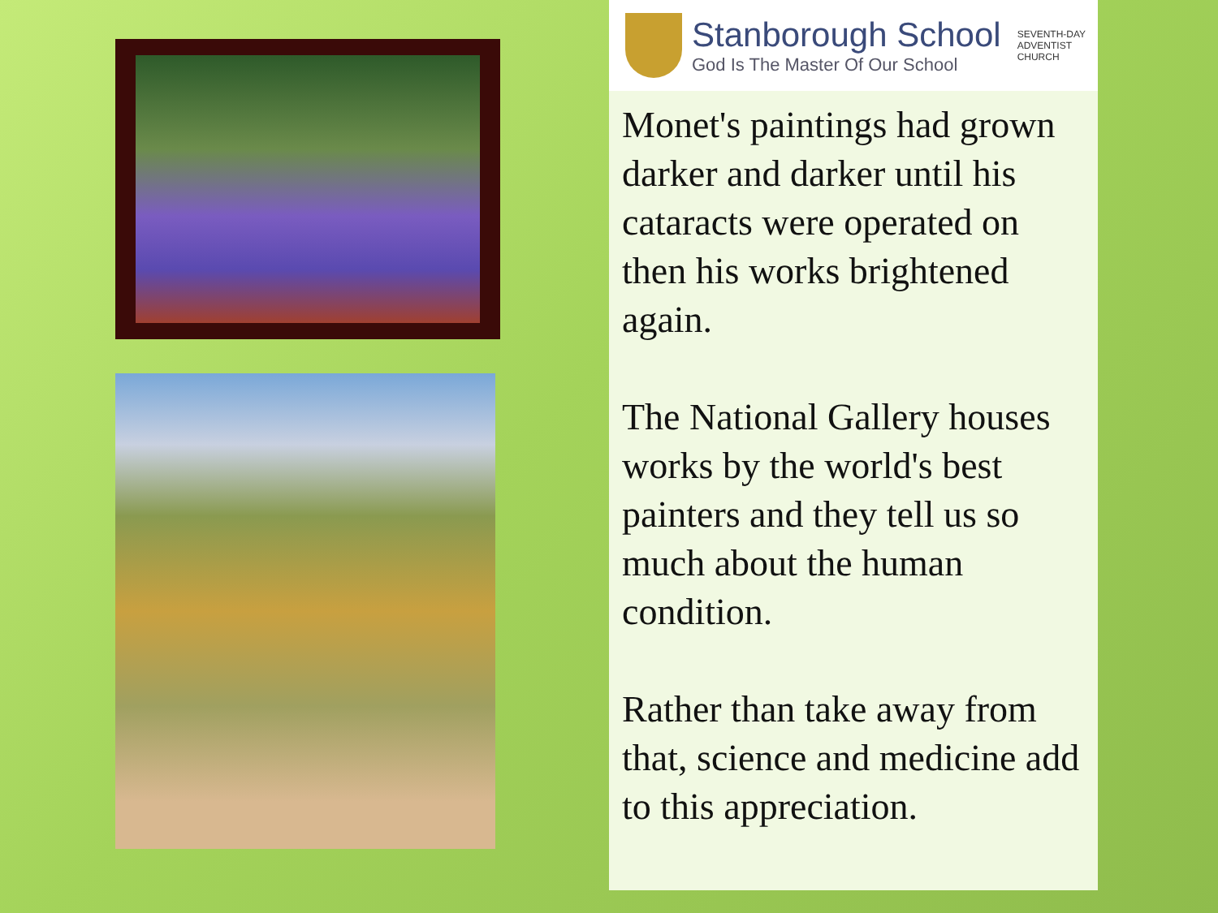Stanborough School
God Is The Master Of Our School
SEVENTH-DAY
ADVENTIST
CHURCH
Monet's paintings had grown darker and darker until his cataracts were operated on then his works brightened again.
The National Gallery houses works by the world's best painters and they tell us so much about the human condition.
Rather than take away from that, science and medicine add to this appreciation.